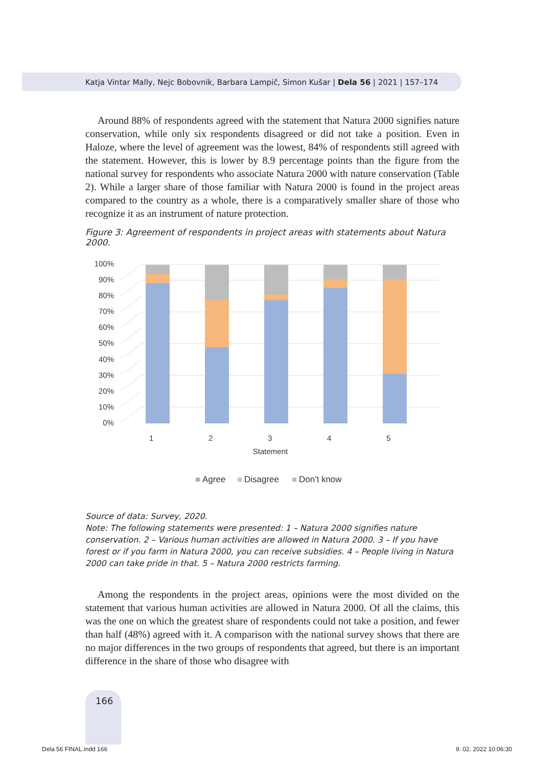Katja Vintar Mally, Nejc Bobovnik, Barbara Lampič, Simon Kušar | Dela 56 | 2021 | 157–174
Around 88% of respondents agreed with the statement that Natura 2000 signifies nature conservation, while only six respondents disagreed or did not take a position. Even in Haloze, where the level of agreement was the lowest, 84% of respondents still agreed with the statement. However, this is lower by 8.9 percentage points than the figure from the national survey for respondents who associate Natura 2000 with nature conservation (Table 2). While a larger share of those familiar with Natura 2000 is found in the project areas compared to the country as a whole, there is a comparatively smaller share of those who recognize it as an instrument of nature protection.
Figure 3: Agreement of respondents in project areas with statements about Natura 2000.
0%
10%
20%
30%
40%
50%
60%
70%
80%
90%
100%
1
2
3
4
5
Statement
Agree
Disagree
Don't know
Source of data: Survey, 2020.
Note: The following statements were presented: 1 – Natura 2000 signifies nature conservation. 2 – Various human activities are allowed in Natura 2000. 3 – If you have forest or if you farm in Natura 2000, you can receive subsidies. 4 – People living in Natura 2000 can take pride in that. 5 – Natura 2000 restricts farming.
Among the respondents in the project areas, opinions were the most divided on the statement that various human activities are allowed in Natura 2000. Of all the claims, this was the one on which the greatest share of respondents could not take a position, and fewer than half (48%) agreed with it. A comparison with the national survey shows that there are no major differences in the two groups of respondents that agreed, but there is an important difference in the share of those who disagree with
166
Dela 56 FINAL.indd 166 9. 02. 2022 10:06:30